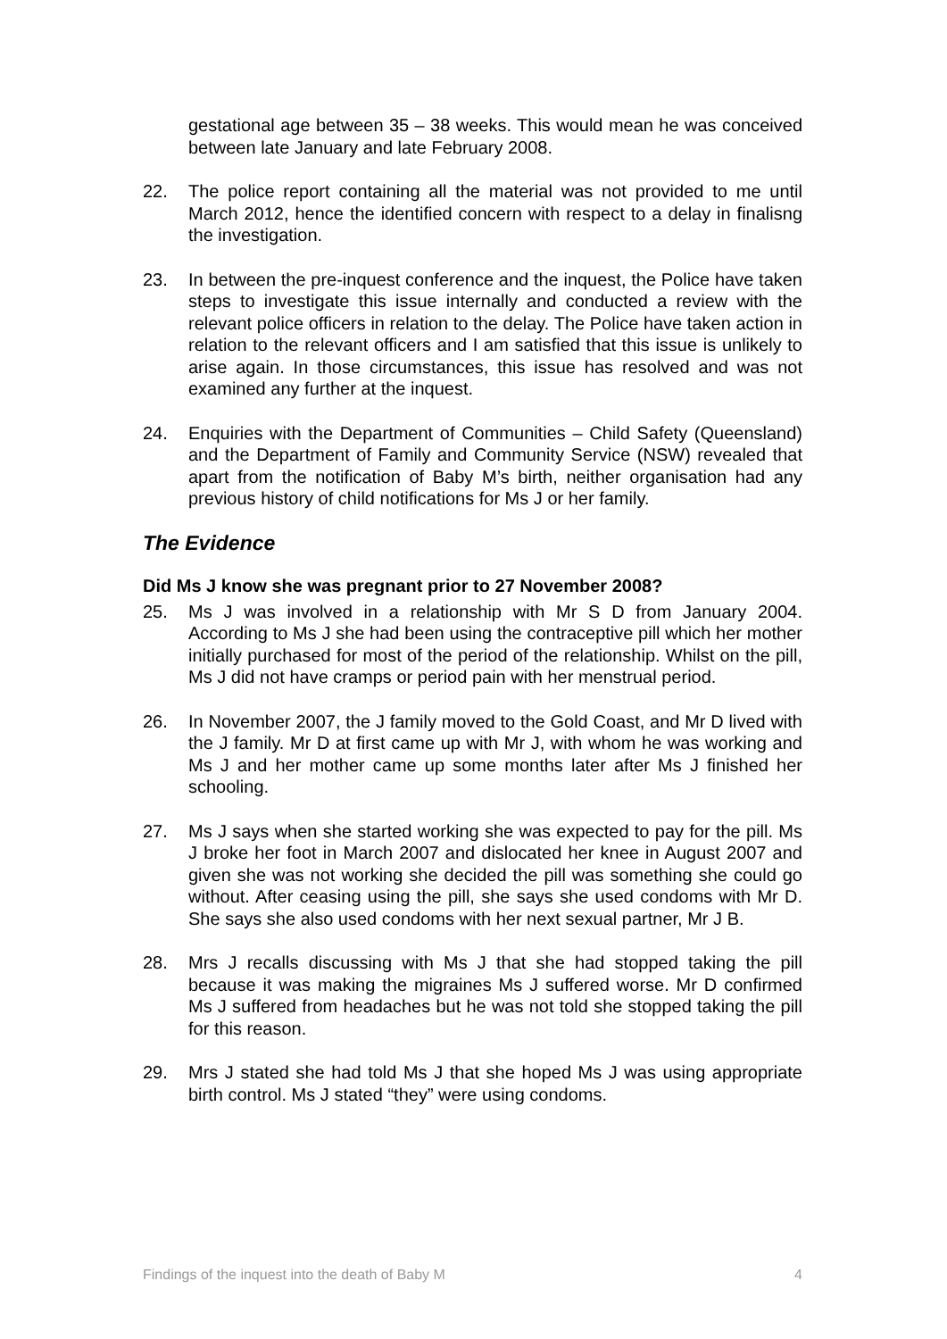gestational age between 35 – 38 weeks. This would mean he was conceived between late January and late February 2008.
22. The police report containing all the material was not provided to me until March 2012, hence the identified concern with respect to a delay in finalisng the investigation.
23. In between the pre-inquest conference and the inquest, the Police have taken steps to investigate this issue internally and conducted a review with the relevant police officers in relation to the delay. The Police have taken action in relation to the relevant officers and I am satisfied that this issue is unlikely to arise again. In those circumstances, this issue has resolved and was not examined any further at the inquest.
24. Enquiries with the Department of Communities – Child Safety (Queensland) and the Department of Family and Community Service (NSW) revealed that apart from the notification of Baby M’s birth, neither organisation had any previous history of child notifications for Ms J or her family.
The Evidence
Did Ms J know she was pregnant prior to 27 November 2008?
25. Ms J was involved in a relationship with Mr S D from January 2004. According to Ms J she had been using the contraceptive pill which her mother initially purchased for most of the period of the relationship. Whilst on the pill, Ms J did not have cramps or period pain with her menstrual period.
26. In November 2007, the J family moved to the Gold Coast, and Mr D lived with the J family. Mr D at first came up with Mr J, with whom he was working and Ms J and her mother came up some months later after Ms J finished her schooling.
27. Ms J says when she started working she was expected to pay for the pill. Ms J broke her foot in March 2007 and dislocated her knee in August 2007 and given she was not working she decided the pill was something she could go without. After ceasing using the pill, she says she used condoms with Mr D. She says she also used condoms with her next sexual partner, Mr J B.
28. Mrs J recalls discussing with Ms J that she had stopped taking the pill because it was making the migraines Ms J suffered worse. Mr D confirmed Ms J suffered from headaches but he was not told she stopped taking the pill for this reason.
29. Mrs J stated she had told Ms J that she hoped Ms J was using appropriate birth control. Ms J stated “they” were using condoms.
Findings of the inquest into the death of Baby M 4